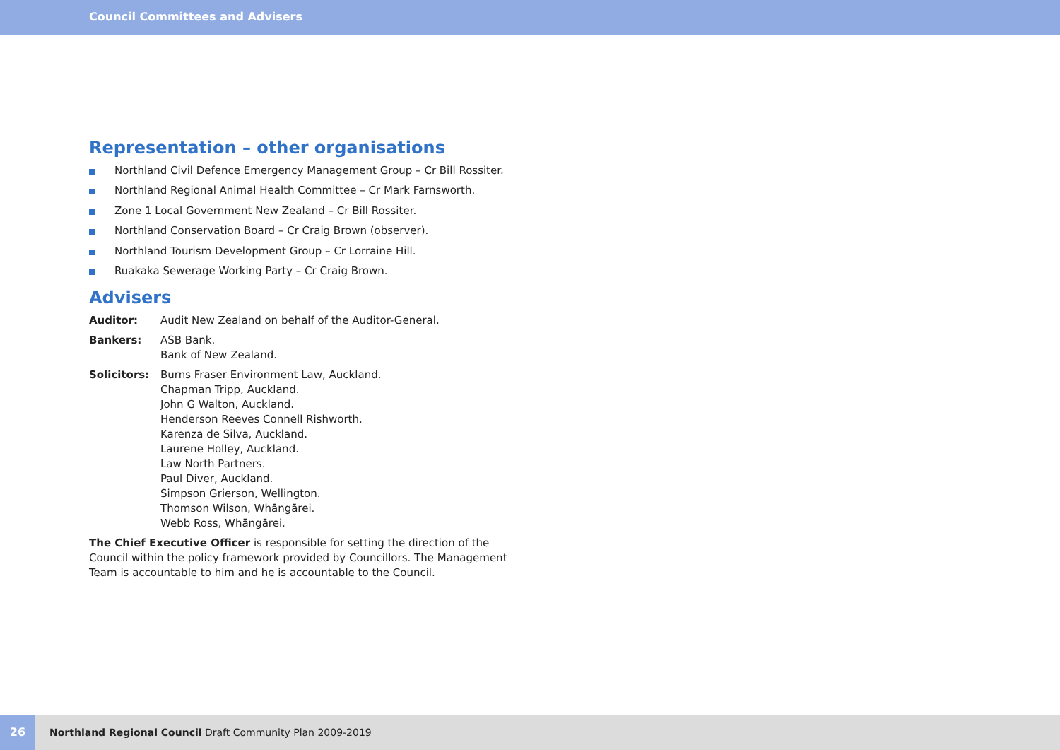Council Committees and Advisers
Representation – other organisations
Northland Civil Defence Emergency Management Group – Cr Bill Rossiter.
Northland Regional Animal Health Committee – Cr Mark Farnsworth.
Zone 1 Local Government New Zealand – Cr Bill Rossiter.
Northland Conservation Board – Cr Craig Brown (observer).
Northland Tourism Development Group – Cr Lorraine Hill.
Ruakaka Sewerage Working Party – Cr Craig Brown.
Advisers
Auditor: Audit New Zealand on behalf of the Auditor-General.
Bankers: ASB Bank.
Bank of New Zealand.
Solicitors: Burns Fraser Environment Law, Auckland.
Chapman Tripp, Auckland.
John G Walton, Auckland.
Henderson Reeves Connell Rishworth.
Karenza de Silva, Auckland.
Laurene Holley, Auckland.
Law North Partners.
Paul Diver, Auckland.
Simpson Grierson, Wellington.
Thomson Wilson, Whāngārei.
Webb Ross, Whāngārei.
The Chief Executive Officer is responsible for setting the direction of the Council within the policy framework provided by Councillors. The Management Team is accountable to him and he is accountable to the Council.
26 Northland Regional Council Draft Community Plan 2009-2019